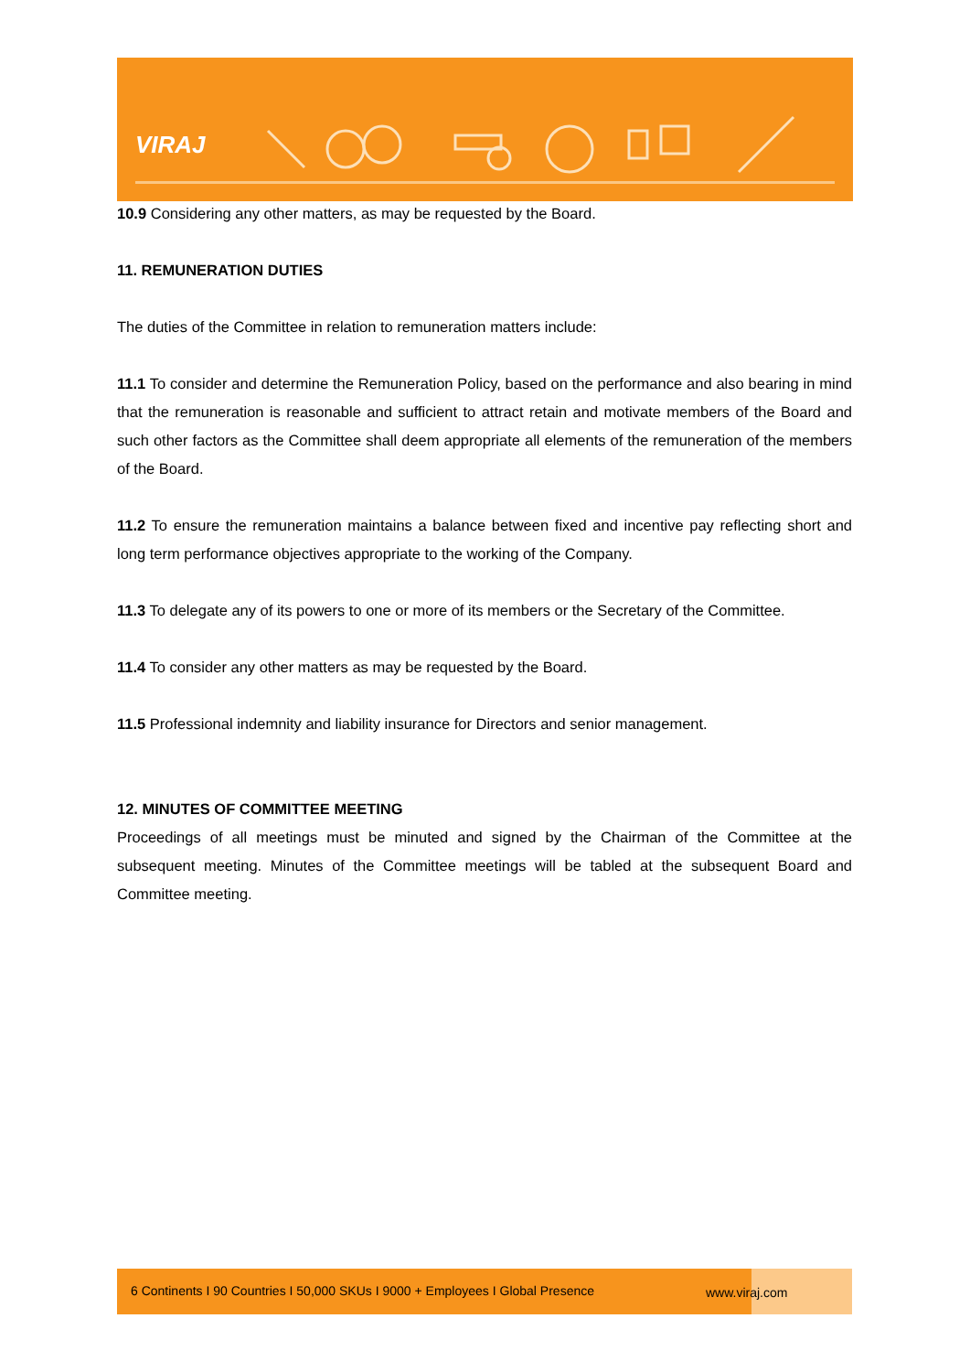VIRAJ
10.9 Considering any other matters, as may be requested by the Board.
11. REMUNERATION DUTIES
The duties of the Committee in relation to remuneration matters include:
11.1 To consider and determine the Remuneration Policy, based on the performance and also bearing in mind that the remuneration is reasonable and sufficient to attract retain and motivate members of the Board and such other factors as the Committee shall deem appropriate all elements of the remuneration of the members of the Board.
11.2 To ensure the remuneration maintains a balance between fixed and incentive pay reflecting short and long term performance objectives appropriate to the working of the Company.
11.3 To delegate any of its powers to one or more of its members or the Secretary of the Committee.
11.4 To consider any other matters as may be requested by the Board.
11.5 Professional indemnity and liability insurance for Directors and senior management.
12. MINUTES OF COMMITTEE MEETING
Proceedings of all meetings must be minuted and signed by the Chairman of the Committee at the subsequent meeting. Minutes of the Committee meetings will be tabled at the subsequent Board and Committee meeting.
6 Continents I 90 Countries I 50,000 SKUs I 9000 + Employees I Global Presence
www.viraj.com